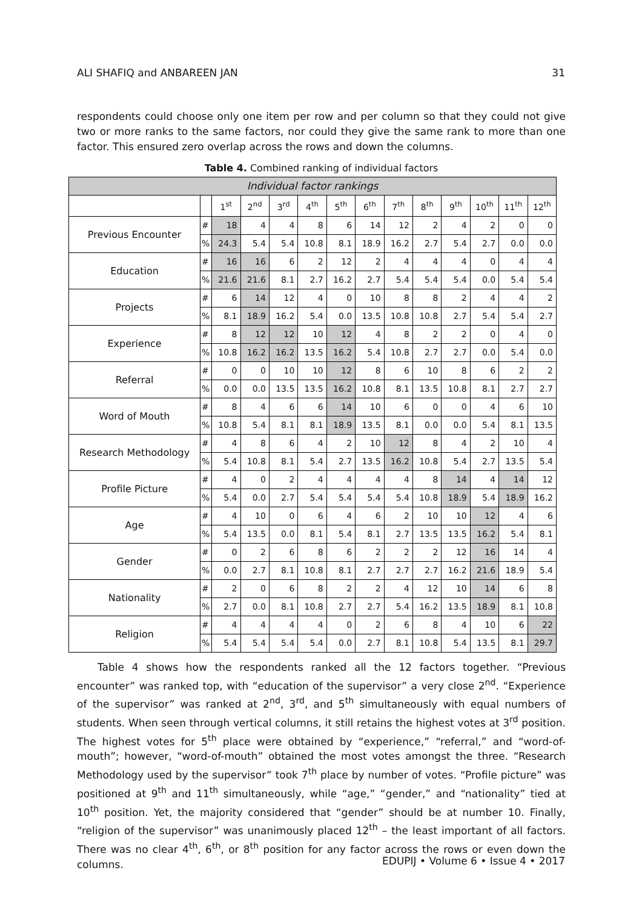ALI SHAFIQ and ANBAREEN JAN 31
respondents could choose only one item per row and per column so that they could not give two or more ranks to the same factors, nor could they give the same rank to more than one factor. This ensured zero overlap across the rows and down the columns.
Table 4. Combined ranking of individual factors
| Individual factor rankings | | | | | | | | | | | | | |
| | | 1<sup>st</sup> | 2<sup>nd</sup> | 3<sup>rd</sup> | 4<sup>th</sup> | 5<sup>th</sup> | 6<sup>th</sup> | 7<sup>th</sup> | 8<sup>th</sup> | 9<sup>th</sup> | 10<sup>th</sup> | 11<sup>th</sup> | 12<sup>th</sup> |
| Previous Encounter | # | 18 | 4 | 4 | 8 | 6 | 14 | 12 | 2 | 4 | 2 | 0 | 0 |
| | % | 24.3 | 5.4 | 5.4 | 10.8 | 8.1 | 18.9 | 16.2 | 2.7 | 5.4 | 2.7 | 0.0 | 0.0 |
| Education | # | 16 | 16 | 6 | 2 | 12 | 2 | 4 | 4 | 4 | 0 | 4 | 4 |
| | % | 21.6 | 21.6 | 8.1 | 2.7 | 16.2 | 2.7 | 5.4 | 5.4 | 5.4 | 0.0 | 5.4 | 5.4 |
| Projects | # | 6 | 14 | 12 | 4 | 0 | 10 | 8 | 8 | 2 | 4 | 4 | 2 |
| | % | 8.1 | 18.9 | 16.2 | 5.4 | 0.0 | 13.5 | 10.8 | 10.8 | 2.7 | 5.4 | 5.4 | 2.7 |
| Experience | # | 8 | 12 | 12 | 10 | 12 | 4 | 8 | 2 | 2 | 0 | 4 | 0 |
| | % | 10.8 | 16.2 | 16.2 | 13.5 | 16.2 | 5.4 | 10.8 | 2.7 | 2.7 | 0.0 | 5.4 | 0.0 |
| Referral | # | 0 | 0 | 10 | 10 | 12 | 8 | 6 | 10 | 8 | 6 | 2 | 2 |
| | % | 0.0 | 0.0 | 13.5 | 13.5 | 16.2 | 10.8 | 8.1 | 13.5 | 10.8 | 8.1 | 2.7 | 2.7 |
| Word of Mouth | # | 8 | 4 | 6 | 6 | 14 | 10 | 6 | 0 | 0 | 4 | 6 | 10 |
| | % | 10.8 | 5.4 | 8.1 | 8.1 | 18.9 | 13.5 | 8.1 | 0.0 | 0.0 | 5.4 | 8.1 | 13.5 |
| Research Methodology | # | 4 | 8 | 6 | 4 | 2 | 10 | 12 | 8 | 4 | 2 | 10 | 4 |
| | % | 5.4 | 10.8 | 8.1 | 5.4 | 2.7 | 13.5 | 16.2 | 10.8 | 5.4 | 2.7 | 13.5 | 5.4 |
| Profile Picture | # | 4 | 0 | 2 | 4 | 4 | 4 | 4 | 8 | 14 | 4 | 14 | 12 |
| | % | 5.4 | 0.0 | 2.7 | 5.4 | 5.4 | 5.4 | 5.4 | 10.8 | 18.9 | 5.4 | 18.9 | 16.2 |
| Age | # | 4 | 10 | 0 | 6 | 4 | 6 | 2 | 10 | 10 | 12 | 4 | 6 |
| | % | 5.4 | 13.5 | 0.0 | 8.1 | 5.4 | 8.1 | 2.7 | 13.5 | 13.5 | 16.2 | 5.4 | 8.1 |
| Gender | # | 0 | 2 | 6 | 8 | 6 | 2 | 2 | 2 | 12 | 16 | 14 | 4 |
| | % | 0.0 | 2.7 | 8.1 | 10.8 | 8.1 | 2.7 | 2.7 | 2.7 | 16.2 | 21.6 | 18.9 | 5.4 |
| Nationality | # | 2 | 0 | 6 | 8 | 2 | 2 | 4 | 12 | 10 | 14 | 6 | 8 |
| | % | 2.7 | 0.0 | 8.1 | 10.8 | 2.7 | 2.7 | 5.4 | 16.2 | 13.5 | 18.9 | 8.1 | 10.8 |
| Religion | # | 4 | 4 | 4 | 4 | 0 | 2 | 6 | 8 | 4 | 10 | 6 | 22 |
| | % | 5.4 | 5.4 | 5.4 | 5.4 | 0.0 | 2.7 | 8.1 | 10.8 | 5.4 | 13.5 | 8.1 | 29.7 |
Table 4 shows how the respondents ranked all the 12 factors together. “Previous encounter” was ranked top, with “education of the supervisor” a very close 2<sup>nd</sup>. “Experience of the supervisor” was ranked at 2<sup>nd</sup>, 3<sup>rd</sup>, and 5<sup>th</sup> simultaneously with equal numbers of students. When seen through vertical columns, it still retains the highest votes at 3<sup>rd</sup> position. The highest votes for 5<sup>th</sup> place were obtained by “experience,” “referral,” and “word-of-mouth”; however, “word-of-mouth” obtained the most votes amongst the three. “Research Methodology used by the supervisor” took 7<sup>th</sup> place by number of votes. “Profile picture” was positioned at 9<sup>th</sup> and 11<sup>th</sup> simultaneously, while “age,” “gender,” and “nationality” tied at 10<sup>th</sup> position. Yet, the majority considered that “gender” should be at number 10. Finally, “religion of the supervisor” was unanimously placed 12<sup>th</sup> – the least important of all factors. There was no clear 4<sup>th</sup>, 6<sup>th</sup>, or 8<sup>th</sup> position for any factor across the rows or even down the columns.
EDUPIJ • Volume 6 • Issue 4 • 2017